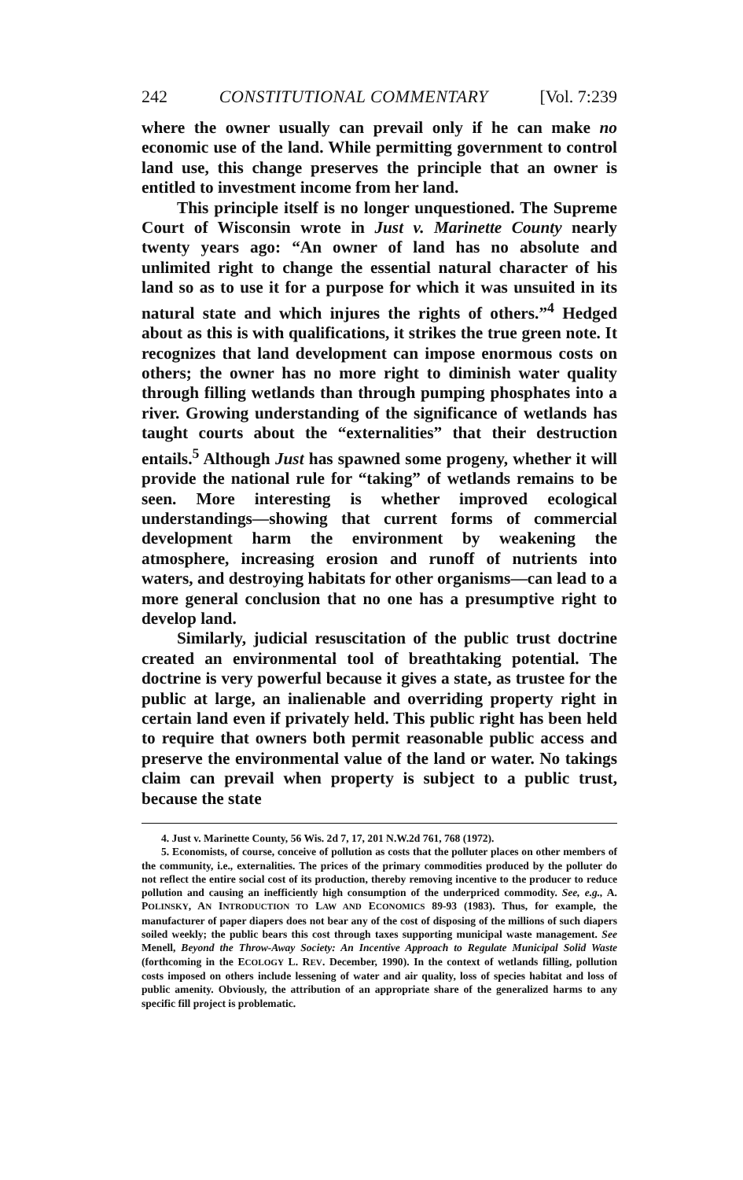242 CONSTITUTIONAL COMMENTARY [Vol. 7:239
where the owner usually can prevail only if he can make no economic use of the land. While permitting government to control land use, this change preserves the principle that an owner is entitled to investment income from her land.
This principle itself is no longer unquestioned. The Supreme Court of Wisconsin wrote in Just v. Marinette County nearly twenty years ago: “An owner of land has no absolute and unlimited right to change the essential natural character of his land so as to use it for a purpose for which it was unsuited in its natural state and which injures the rights of others.”<sup>4</sup> Hedged about as this is with qualifications, it strikes the true green note. It recognizes that land development can impose enormous costs on others; the owner has no more right to diminish water quality through filling wetlands than through pumping phosphates into a river. Growing understanding of the significance of wetlands has taught courts about the “externalities” that their destruction entails.<sup>5</sup> Although Just has spawned some progeny, whether it will provide the national rule for “taking” of wetlands remains to be seen. More interesting is whether improved ecological understandings—showing that current forms of commercial development harm the environment by weakening the atmosphere, increasing erosion and runoff of nutrients into waters, and destroying habitats for other organisms—can lead to a more general conclusion that no one has a presumptive right to develop land.
Similarly, judicial resuscitation of the public trust doctrine created an environmental tool of breathtaking potential. The doctrine is very powerful because it gives a state, as trustee for the public at large, an inalienable and overriding property right in certain land even if privately held. This public right has been held to require that owners both permit reasonable public access and preserve the environmental value of the land or water. No takings claim can prevail when property is subject to a public trust, because the state
4. Just v. Marinette County, 56 Wis. 2d 7, 17, 201 N.W.2d 761, 768 (1972).
5. Economists, of course, conceive of pollution as costs that the polluter places on other members of the community, i.e., externalities. The prices of the primary commodities produced by the polluter do not reflect the entire social cost of its production, thereby removing incentive to the producer to reduce pollution and causing an inefficiently high consumption of the underpriced commodity. See, e.g., A. POLINSKY, AN INTRODUCTION TO LAW AND ECONOMICS 89-93 (1983). Thus, for example, the manufacturer of paper diapers does not bear any of the cost of disposing of the millions of such diapers soiled weekly; the public bears this cost through taxes supporting municipal waste management. See Menell, Beyond the Throw-Away Society: An Incentive Approach to Regulate Municipal Solid Waste (forthcoming in the ECOLOGY L. REV. December, 1990). In the context of wetlands filling, pollution costs imposed on others include lessening of water and air quality, loss of species habitat and loss of public amenity. Obviously, the attribution of an appropriate share of the generalized harms to any specific fill project is problematic.